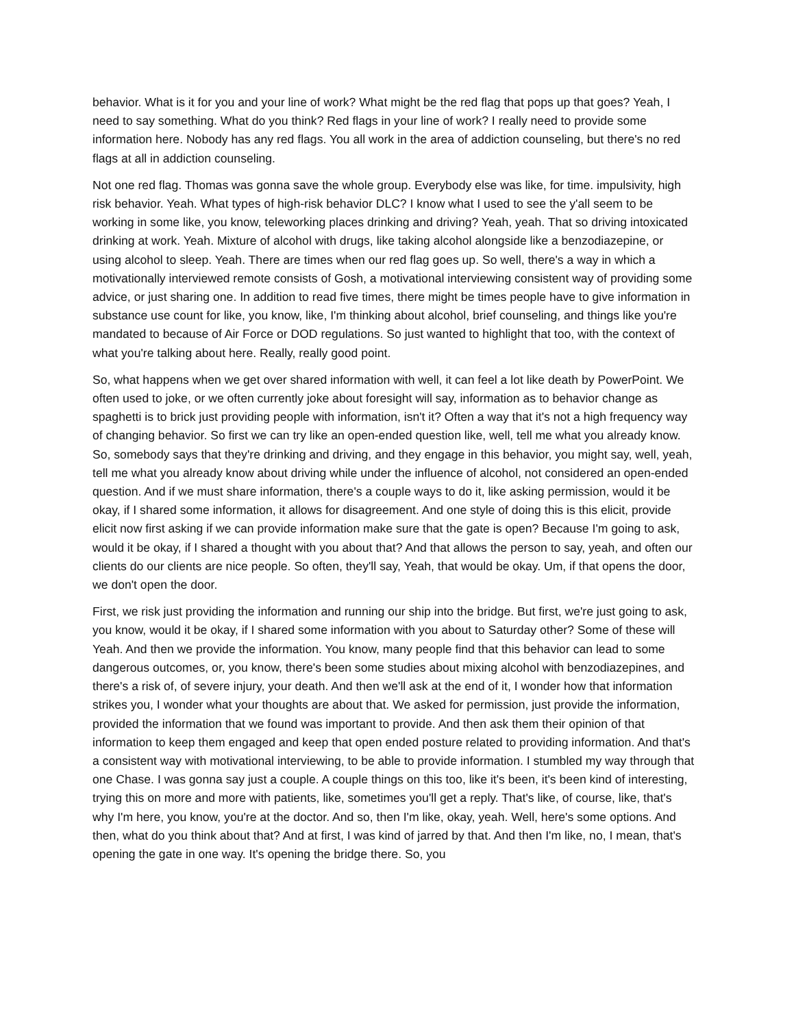behavior. What is it for you and your line of work? What might be the red flag that pops up that goes? Yeah, I need to say something. What do you think? Red flags in your line of work? I really need to provide some information here. Nobody has any red flags. You all work in the area of addiction counseling, but there's no red flags at all in addiction counseling.
Not one red flag. Thomas was gonna save the whole group. Everybody else was like, for time. impulsivity, high risk behavior. Yeah. What types of high-risk behavior DLC? I know what I used to see the y'all seem to be working in some like, you know, teleworking places drinking and driving? Yeah, yeah. That so driving intoxicated drinking at work. Yeah. Mixture of alcohol with drugs, like taking alcohol alongside like a benzodiazepine, or using alcohol to sleep. Yeah. There are times when our red flag goes up. So well, there's a way in which a motivationally interviewed remote consists of Gosh, a motivational interviewing consistent way of providing some advice, or just sharing one. In addition to read five times, there might be times people have to give information in substance use count for like, you know, like, I'm thinking about alcohol, brief counseling, and things like you're mandated to because of Air Force or DOD regulations. So just wanted to highlight that too, with the context of what you're talking about here. Really, really good point.
So, what happens when we get over shared information with well, it can feel a lot like death by PowerPoint. We often used to joke, or we often currently joke about foresight will say, information as to behavior change as spaghetti is to brick just providing people with information, isn't it? Often a way that it's not a high frequency way of changing behavior. So first we can try like an open-ended question like, well, tell me what you already know. So, somebody says that they're drinking and driving, and they engage in this behavior, you might say, well, yeah, tell me what you already know about driving while under the influence of alcohol, not considered an open-ended question. And if we must share information, there's a couple ways to do it, like asking permission, would it be okay, if I shared some information, it allows for disagreement. And one style of doing this is this elicit, provide elicit now first asking if we can provide information make sure that the gate is open? Because I'm going to ask, would it be okay, if I shared a thought with you about that? And that allows the person to say, yeah, and often our clients do our clients are nice people. So often, they'll say, Yeah, that would be okay. Um, if that opens the door, we don't open the door.
First, we risk just providing the information and running our ship into the bridge. But first, we're just going to ask, you know, would it be okay, if I shared some information with you about to Saturday other? Some of these will Yeah. And then we provide the information. You know, many people find that this behavior can lead to some dangerous outcomes, or, you know, there's been some studies about mixing alcohol with benzodiazepines, and there's a risk of, of severe injury, your death. And then we'll ask at the end of it, I wonder how that information strikes you, I wonder what your thoughts are about that. We asked for permission, just provide the information, provided the information that we found was important to provide. And then ask them their opinion of that information to keep them engaged and keep that open ended posture related to providing information. And that's a consistent way with motivational interviewing, to be able to provide information. I stumbled my way through that one Chase. I was gonna say just a couple. A couple things on this too, like it's been, it's been kind of interesting, trying this on more and more with patients, like, sometimes you'll get a reply. That's like, of course, like, that's why I'm here, you know, you're at the doctor. And so, then I'm like, okay, yeah. Well, here's some options. And then, what do you think about that? And at first, I was kind of jarred by that. And then I'm like, no, I mean, that's opening the gate in one way. It's opening the bridge there. So, you